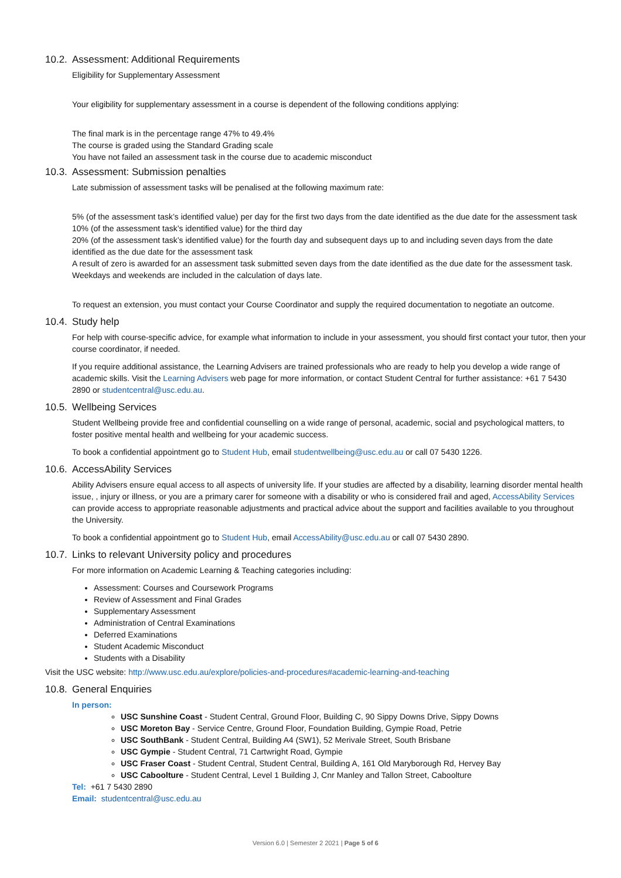10.2. Assessment: Additional Requirements
Eligibility for Supplementary Assessment
Your eligibility for supplementary assessment in a course is dependent of the following conditions applying:
The final mark is in the percentage range 47% to 49.4%
The course is graded using the Standard Grading scale
You have not failed an assessment task in the course due to academic misconduct
10.3. Assessment: Submission penalties
Late submission of assessment tasks will be penalised at the following maximum rate:
5% (of the assessment task’s identified value) per day for the first two days from the date identified as the due date for the assessment task
10% (of the assessment task’s identified value) for the third day
20% (of the assessment task’s identified value) for the fourth day and subsequent days up to and including seven days from the date identified as the due date for the assessment task
A result of zero is awarded for an assessment task submitted seven days from the date identified as the due date for the assessment task. Weekdays and weekends are included in the calculation of days late.
To request an extension, you must contact your Course Coordinator and supply the required documentation to negotiate an outcome.
10.4. Study help
For help with course-specific advice, for example what information to include in your assessment, you should first contact your tutor, then your course coordinator, if needed.
If you require additional assistance, the Learning Advisers are trained professionals who are ready to help you develop a wide range of academic skills. Visit the Learning Advisers web page for more information, or contact Student Central for further assistance: +61 7 5430 2890 or studentcentral@usc.edu.au.
10.5. Wellbeing Services
Student Wellbeing provide free and confidential counselling on a wide range of personal, academic, social and psychological matters, to foster positive mental health and wellbeing for your academic success.
To book a confidential appointment go to Student Hub, email studentwellbeing@usc.edu.au or call 07 5430 1226.
10.6. AccessAbility Services
Ability Advisers ensure equal access to all aspects of university life. If your studies are affected by a disability, learning disorder mental health issue, , injury or illness, or you are a primary carer for someone with a disability or who is considered frail and aged, AccessAbility Services can provide access to appropriate reasonable adjustments and practical advice about the support and facilities available to you throughout the University.
To book a confidential appointment go to Student Hub, email AccessAbility@usc.edu.au or call 07 5430 2890.
10.7. Links to relevant University policy and procedures
For more information on Academic Learning & Teaching categories including:
Assessment: Courses and Coursework Programs
Review of Assessment and Final Grades
Supplementary Assessment
Administration of Central Examinations
Deferred Examinations
Student Academic Misconduct
Students with a Disability
Visit the USC website: http://www.usc.edu.au/explore/policies-and-procedures#academic-learning-and-teaching
10.8. General Enquiries
In person:
USC Sunshine Coast - Student Central, Ground Floor, Building C, 90 Sippy Downs Drive, Sippy Downs
USC Moreton Bay - Service Centre, Ground Floor, Foundation Building, Gympie Road, Petrie
USC SouthBank - Student Central, Building A4 (SW1), 52 Merivale Street, South Brisbane
USC Gympie - Student Central, 71 Cartwright Road, Gympie
USC Fraser Coast - Student Central, Student Central, Building A, 161 Old Maryborough Rd, Hervey Bay
USC Caboolture - Student Central, Level 1 Building J, Cnr Manley and Tallon Street, Caboolture
Tel: +61 7 5430 2890
Email: studentcentral@usc.edu.au
Version 6.0 | Semester 2 2021 | Page 5 of 6